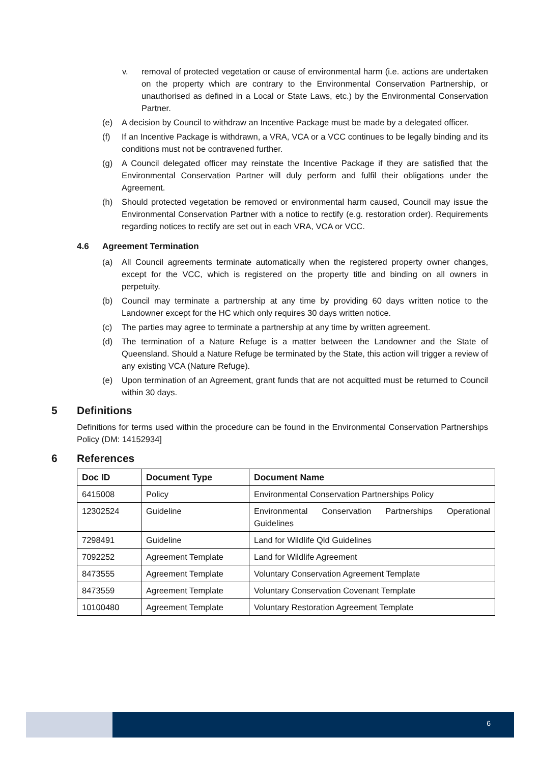v. removal of protected vegetation or cause of environmental harm (i.e. actions are undertaken on the property which are contrary to the Environmental Conservation Partnership, or unauthorised as defined in a Local or State Laws, etc.) by the Environmental Conservation Partner.
(e) A decision by Council to withdraw an Incentive Package must be made by a delegated officer.
(f) If an Incentive Package is withdrawn, a VRA, VCA or a VCC continues to be legally binding and its conditions must not be contravened further.
(g) A Council delegated officer may reinstate the Incentive Package if they are satisfied that the Environmental Conservation Partner will duly perform and fulfil their obligations under the Agreement.
(h) Should protected vegetation be removed or environmental harm caused, Council may issue the Environmental Conservation Partner with a notice to rectify (e.g. restoration order). Requirements regarding notices to rectify are set out in each VRA, VCA or VCC.
4.6 Agreement Termination
(a) All Council agreements terminate automatically when the registered property owner changes, except for the VCC, which is registered on the property title and binding on all owners in perpetuity.
(b) Council may terminate a partnership at any time by providing 60 days written notice to the Landowner except for the HC which only requires 30 days written notice.
(c) The parties may agree to terminate a partnership at any time by written agreement.
(d) The termination of a Nature Refuge is a matter between the Landowner and the State of Queensland. Should a Nature Refuge be terminated by the State, this action will trigger a review of any existing VCA (Nature Refuge).
(e) Upon termination of an Agreement, grant funds that are not acquitted must be returned to Council within 30 days.
5 Definitions
Definitions for terms used within the procedure can be found in the Environmental Conservation Partnerships Policy (DM: 14152934]
6 References
| Doc ID | Document Type | Document Name |
| --- | --- | --- |
| 6415008 | Policy | Environmental Conservation Partnerships Policy |
| 12302524 | Guideline | Environmental Conservation Partnerships Operational Guidelines |
| 7298491 | Guideline | Land for Wildlife Qld Guidelines |
| 7092252 | Agreement Template | Land for Wildlife Agreement |
| 8473555 | Agreement Template | Voluntary Conservation Agreement Template |
| 8473559 | Agreement Template | Voluntary Conservation Covenant Template |
| 10100480 | Agreement Template | Voluntary Restoration Agreement Template |
6